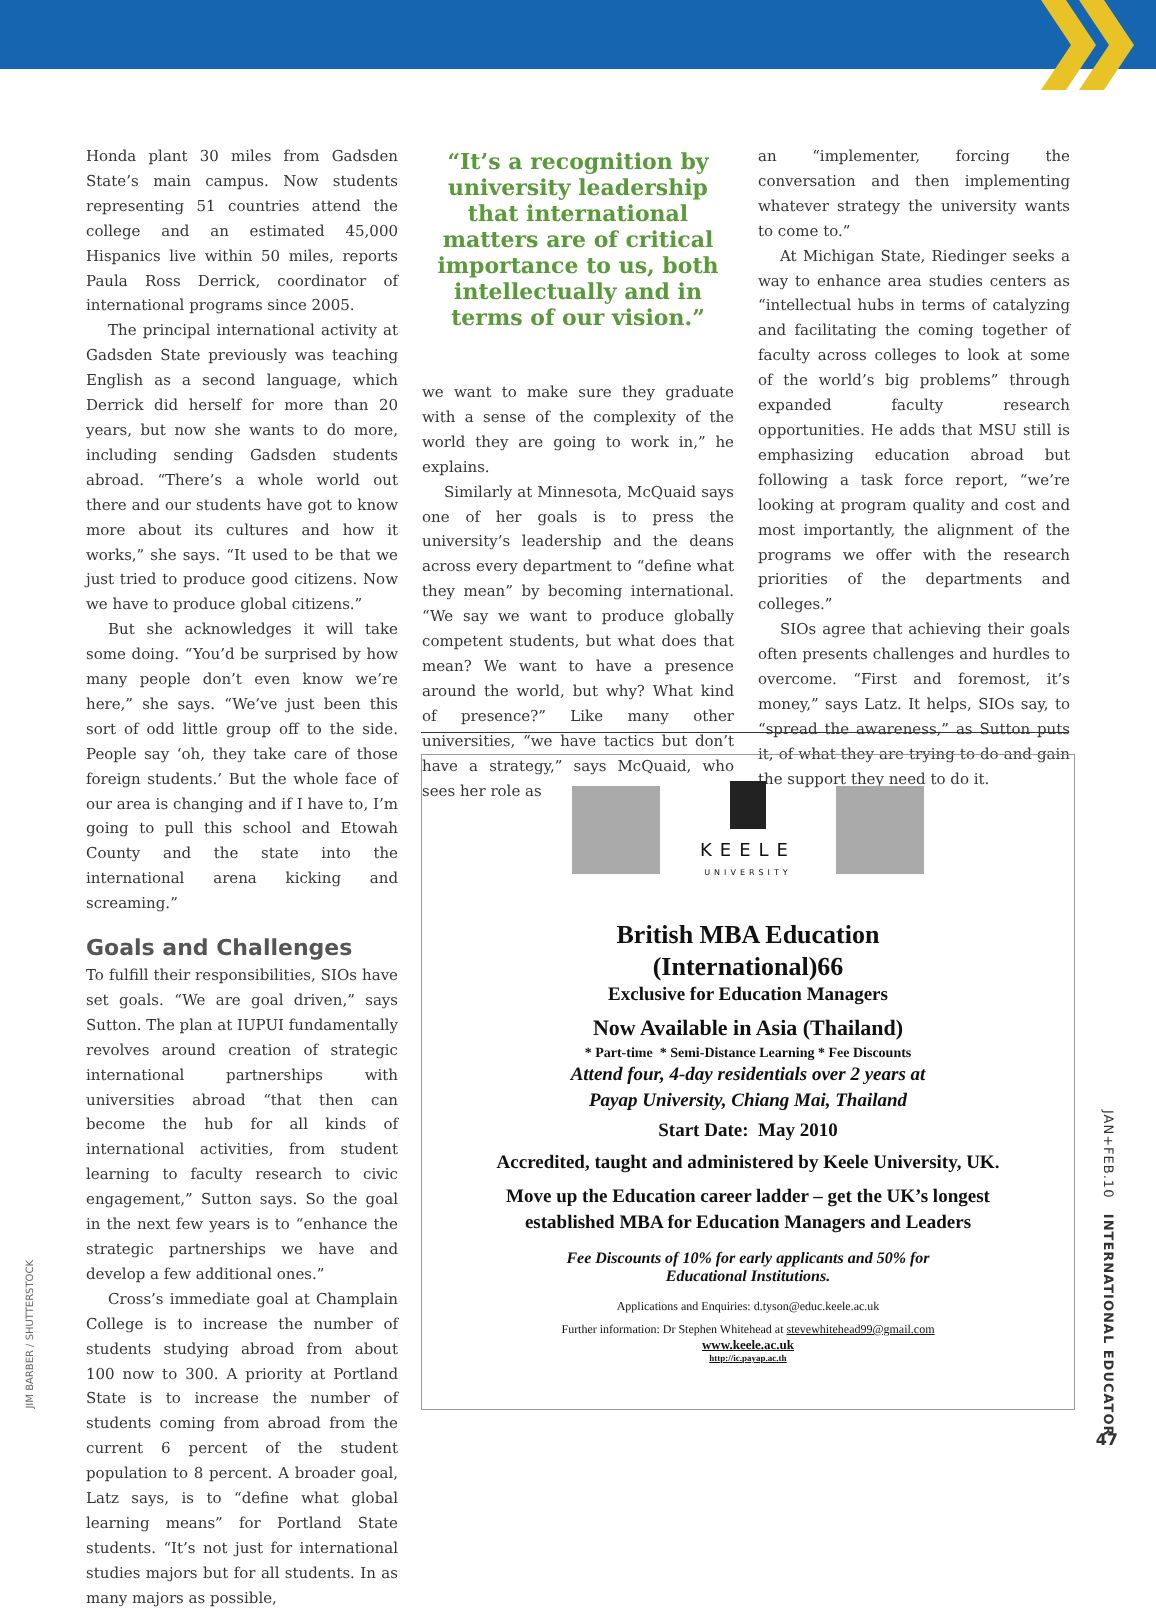Honda plant 30 miles from Gadsden State’s main campus. Now students representing 51 countries attend the college and an estimated 45,000 Hispanics live within 50 miles, reports Paula Ross Derrick, coordinator of international programs since 2005.
The principal international activity at Gadsden State previously was teaching English as a second language, which Derrick did herself for more than 20 years, but now she wants to do more, including sending Gadsden students abroad. “There’s a whole world out there and our students have got to know more about its cultures and how it works,” she says. “It used to be that we just tried to produce good citizens. Now we have to produce global citizens.”
But she acknowledges it will take some doing. “You’d be surprised by how many people don’t even know we’re here,” she says. “We’ve just been this sort of odd little group off to the side. People say ‘oh, they take care of those foreign students.’ But the whole face of our area is changing and if I have to, I’m going to pull this school and Etowah County and the state into the international arena kicking and screaming.”
Goals and Challenges
To fulfill their responsibilities, SIOs have set goals. “We are goal driven,” says Sutton. The plan at IUPUI fundamentally revolves around creation of strategic international partnerships with universities abroad “that then can become the hub for all kinds of international activities, from student learning to faculty research to civic engagement,” Sutton says. So the goal in the next few years is to “enhance the strategic partnerships we have and develop a few additional ones.”
Cross’s immediate goal at Champlain College is to increase the number of students studying abroad from about 100 now to 300. A priority at Portland State is to increase the number of students coming from abroad from the current 6 percent of the student population to 8 percent. A broader goal, Latz says, is to “define what global learning means” for Portland State students. “It’s not just for international studies majors but for all students. In as many majors as possible,
“It’s a recognition by university leadership that international matters are of critical importance to us, both intellectually and in terms of our vision.”
we want to make sure they graduate with a sense of the complexity of the world they are going to work in,” he explains.
Similarly at Minnesota, McQuaid says one of her goals is to press the university’s leadership and the deans across every department to “define what they mean” by becoming international. “We say we want to produce globally competent students, but what does that mean? We want to have a presence around the world, but why? What kind of presence?” Like many other universities, “we have tactics but don’t have a strategy,” says McQuaid, who sees her role as
an “implementer, forcing the conversation and then implementing whatever strategy the university wants to come to.”
At Michigan State, Riedinger seeks a way to enhance area studies centers as “intellectual hubs in terms of catalyzing and facilitating the coming together of faculty across colleges to look at some of the world’s big problems” through expanded faculty research opportunities. He adds that MSU still is emphasizing education abroad but following a task force report, “we’re looking at program quality and cost and most importantly, the alignment of the programs we offer with the research priorities of the departments and colleges.”
SIOs agree that achieving their goals often presents challenges and hurdles to overcome. “First and foremost, it’s money,” says Latz. It helps, SIOs say, to “spread the awareness,” as Sutton puts it, of what they are trying to do and gain the support they need to do it.
KEELE
UNIVERSITY
British MBA Education
(International)66
Exclusive for Education Managers
Now Available in Asia (Thailand)
* Part-time * Semi-Distance Learning * Fee Discounts
Attend four, 4-day residentials over 2 years at
Payap University, Chiang Mai, Thailand
Start Date: May 2010
Accredited, taught and administered by Keele University, UK.
Move up the Education career ladder – get the UK’s longest
established MBA for Education Managers and Leaders
Fee Discounts of 10% for early applicants and 50% for
Educational Institutions.
Applications and Enquiries: d.tyson@educ.keele.ac.uk
Further information: Dr Stephen Whitehead at stevewhitehead99@gmail.com
www.keele.ac.uk
http://ic.payap.ac.th
JIM BARBER / SHUTTERSTOCK
JAN+FEB.10 INTERNATIONAL EDUCATOR
47